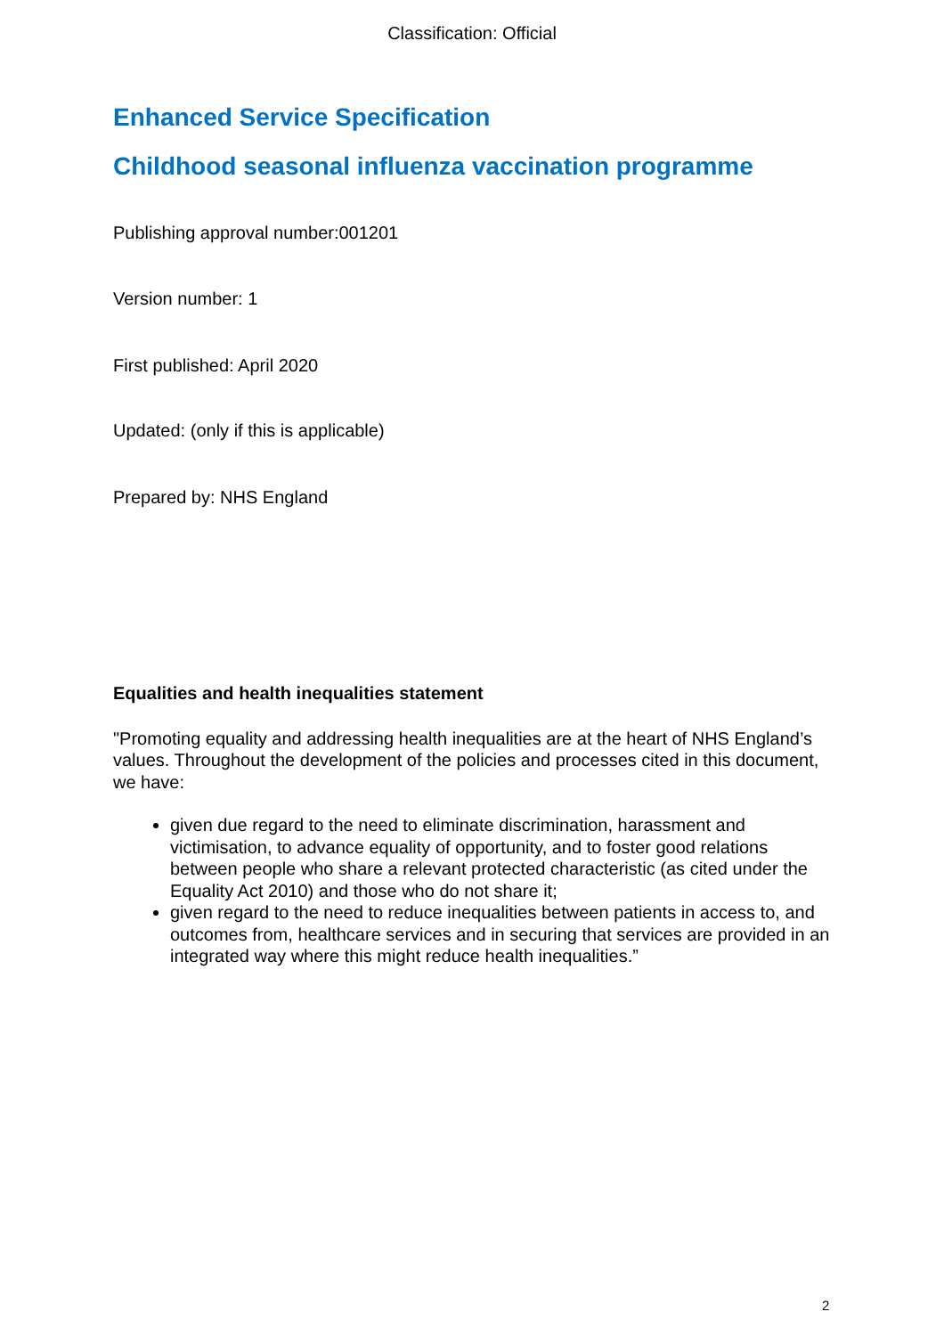Classification: Official
Enhanced Service Specification
Childhood seasonal influenza vaccination programme
Publishing approval number:001201
Version number: 1
First published: April 2020
Updated: (only if this is applicable)
Prepared by: NHS England
Equalities and health inequalities statement
"Promoting equality and addressing health inequalities are at the heart of NHS England’s values. Throughout the development of the policies and processes cited in this document, we have:
given due regard to the need to eliminate discrimination, harassment and victimisation, to advance equality of opportunity, and to foster good relations between people who share a relevant protected characteristic (as cited under the Equality Act 2010) and those who do not share it;
given regard to the need to reduce inequalities between patients in access to, and outcomes from, healthcare services and in securing that services are provided in an integrated way where this might reduce health inequalities.”
2